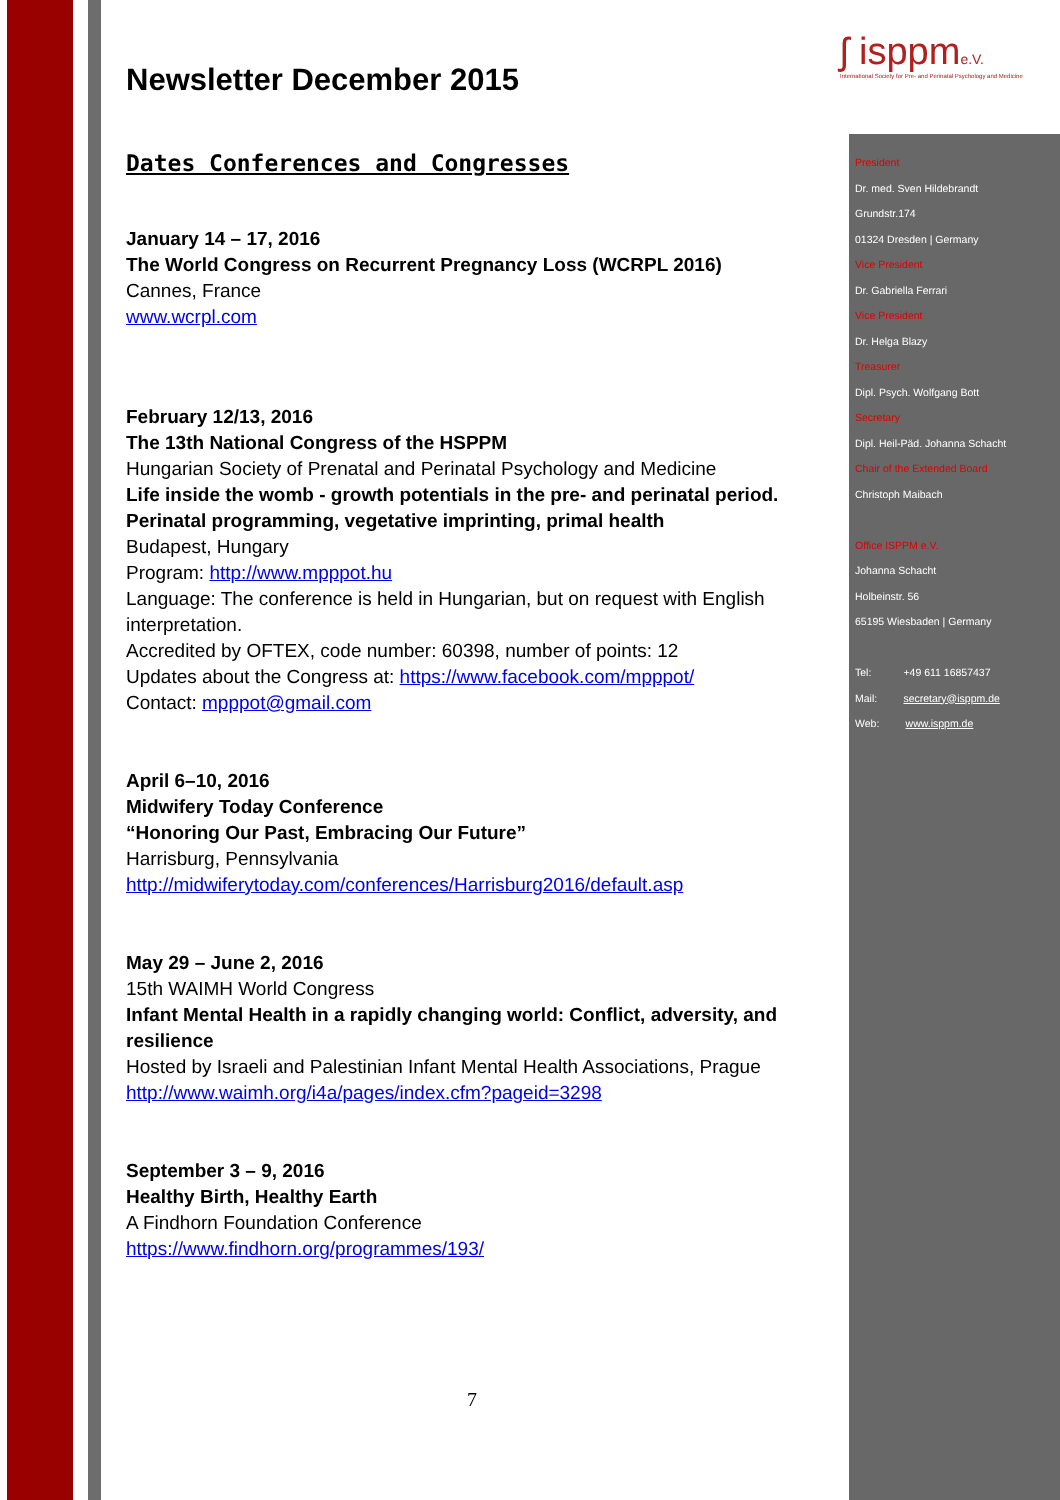ʃ isppme.V.
International Society for Pre- and Perinatal Psychology and Medicine
Newsletter December 2015
Dates Conferences and Congresses
January 14 – 17, 2016
The World Congress on Recurrent Pregnancy Loss (WCRPL 2016)
Cannes, France
www.wcrpl.com
February 12/13, 2016
The 13th National Congress of the HSPPM
Hungarian Society of Prenatal and Perinatal Psychology and Medicine
Life inside the womb - growth potentials in the pre- and perinatal period. Perinatal programming, vegetative imprinting, primal health
Budapest, Hungary
Program: http://www.mpppot.hu
Language: The conference is held in Hungarian, but on request with English interpretation.
Accredited by OFTEX, code number: 60398, number of points: 12
Updates about the Congress at: https://www.facebook.com/mpppot/
Contact: mpppot@gmail.com
April 6–10, 2016
Midwifery Today Conference
“Honoring Our Past, Embracing Our Future”
Harrisburg, Pennsylvania
http://midwiferytoday.com/conferences/Harrisburg2016/default.asp
May 29 – June 2, 2016
15th WAIMH World Congress
Infant Mental Health in a rapidly changing world: Conflict, adversity, and resilience
Hosted by Israeli and Palestinian Infant Mental Health Associations, Prague
http://www.waimh.org/i4a/pages/index.cfm?pageid=3298
September 3 – 9, 2016
Healthy Birth, Healthy Earth
A Findhorn Foundation Conference
https://www.findhorn.org/programmes/193/
President
Dr. med. Sven Hildebrandt
Grundstr.174
01324 Dresden | Germany
Vice President
Dr. Gabriella Ferrari
Vice President
Dr. Helga Blazy
Treasurer
Dipl. Psych. Wolfgang Bott
Secretary
Dipl. Heil-Päd. Johanna Schacht
Chair of the Extended Board
Christoph Maibach
Office ISPPM e.V.
Johanna Schacht
Holbeinstr. 56
65195 Wiesbaden | Germany
Tel: +49 611 16857437
Mail: secretary@isppm.de
Web: www.isppm.de
7